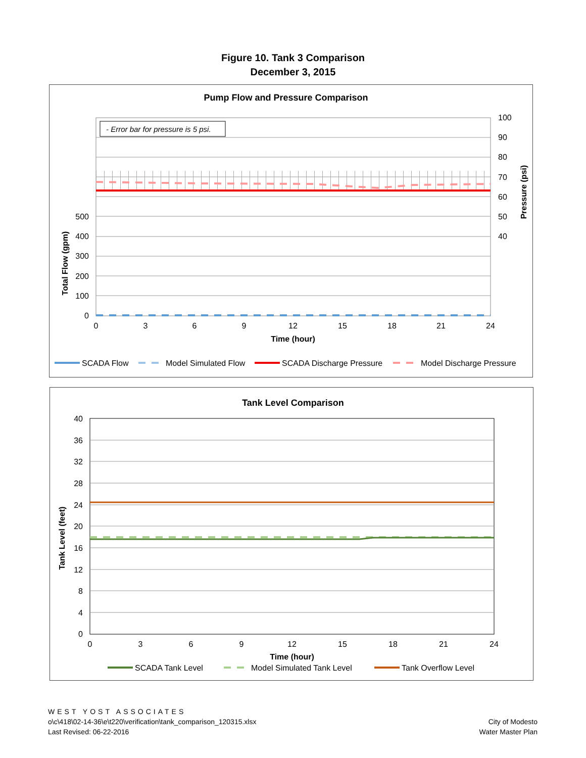Figure 10. Tank 3 Comparison
December 3, 2015
Pump Flow and Pressure Comparison
- Error bar for pressure is 5 psi.
500
400
300
200
100
0
100
90
80
70
60
50
40
0
3
6
9
12
15
18
21
24
Time (hour)
Total Flow (gpm)
Pressure (psi)
SCADA Flow
Model Simulated Flow
SCADA Discharge Pressure
Model Discharge Pressure
Tank Level Comparison
40
36
32
28
24
20
16
12
8
4
0
0
3
6
9
12
15
18
21
24
Time (hour)
Tank Level (feet)
SCADA Tank Level
Model Simulated Tank Level
Tank Overflow Level
WEST YOST ASSOCIATES
o\c\418\02-14-36\e\t220\verification\tank_comparison_120315.xlsx
Last Revised: 06-22-2016
City of Modesto
Water Master Plan